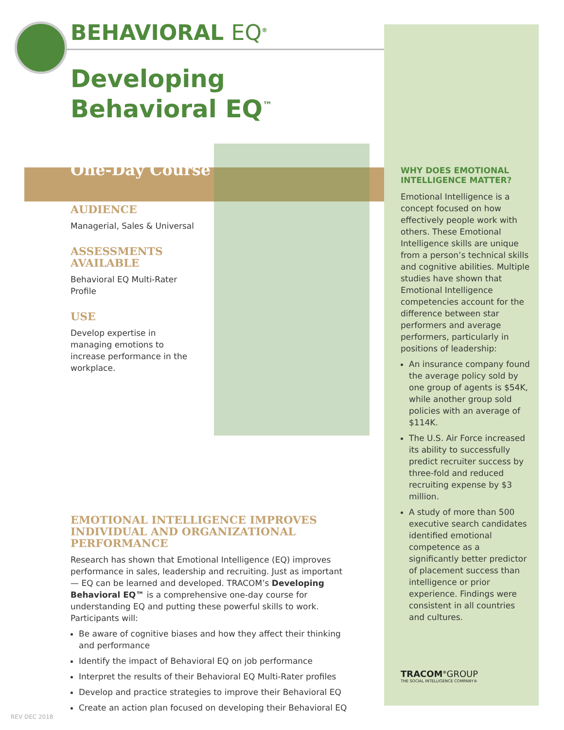BEHAVIORAL EQ<sup>®</sup>
Developing
Behavioral EQ<sup>™</sup>
One-Day Course
AUDIENCE
Managerial, Sales & Universal
ASSESSMENTS AVAILABLE
Behavioral EQ Multi-Rater Profile
USE
Develop expertise in managing emotions to increase performance in the workplace.
EMOTIONAL INTELLIGENCE IMPROVES INDIVIDUAL AND ORGANIZATIONAL PERFORMANCE
Research has shown that Emotional Intelligence (EQ) improves performance in sales, leadership and recruiting. Just as important — EQ can be learned and developed. TRACOM’s Developing Behavioral EQ™ is a comprehensive one-day course for understanding EQ and putting these powerful skills to work. Participants will:
Be aware of cognitive biases and how they affect their thinking and performance
Identify the impact of Behavioral EQ on job performance
Interpret the results of their Behavioral EQ Multi-Rater profiles
Develop and practice strategies to improve their Behavioral EQ
Create an action plan focused on developing their Behavioral EQ
WHY DOES EMOTIONAL INTELLIGENCE MATTER?
Emotional Intelligence is a concept focused on how effectively people work with others. These Emotional Intelligence skills are unique from a person’s technical skills and cognitive abilities. Multiple studies have shown that Emotional Intelligence competencies account for the difference between star performers and average performers, particularly in positions of leadership:
An insurance company found the average policy sold by one group of agents is $54K, while another group sold policies with an average of $114K.
The U.S. Air Force increased its ability to successfully predict recruiter success by three-fold and reduced recruiting expense by $3 million.
A study of more than 500 executive search candidates identified emotional competence as a significantly better predictor of placement success than intelligence or prior experience. Findings were consistent in all countries and cultures.
TRACOM<sup>®</sup>GROUP
THE SOCIAL INTELLIGENCE COMPANY®
REV DEC 2018